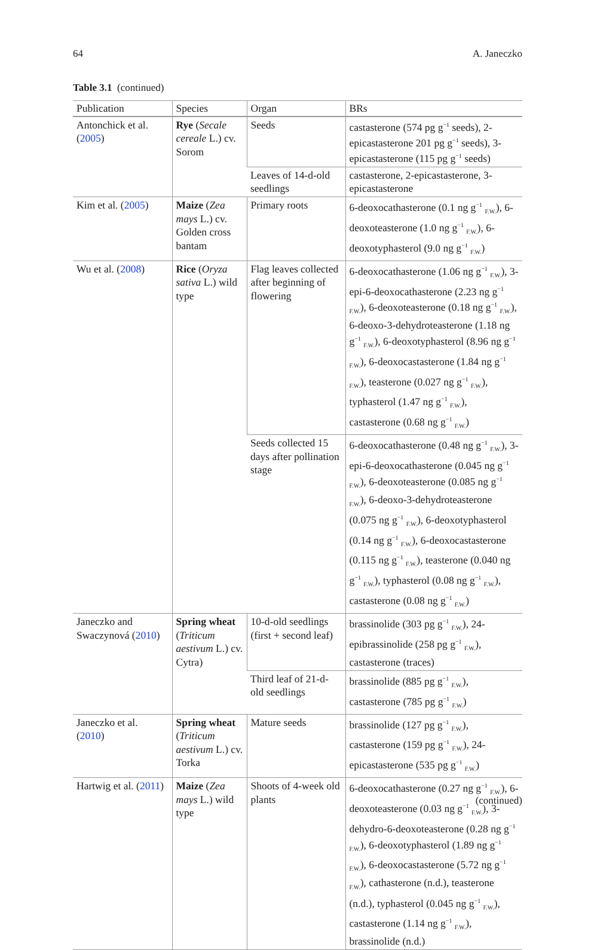64 A. Janeczko
Table 3.1 (continued)
| Publication | Species | Organ | BRs |
| --- | --- | --- | --- |
| Antonchick et al. ( 2005 ) | Rye ( Secale cereale L.) cv. Sorom | Seeds | castasterone (574 pg g<sup>−1</sup> seeds), 2-epicastasterone 201 pg g<sup>−1</sup> seeds), 3-epicastasterone (115 pg g<sup>−1</sup> seeds) |
| | | Leaves of 14-d-old seedlings | castasterone, 2-epicastasterone, 3-epicastasterone |
| Kim et al. ( 2005 ) | Maize ( Zea mays L.) cv. Golden cross bantam | Primary roots | 6-deoxocathasterone (0.1 ng g<sup>−1</sup> <sub>F.W.</sub>), 6-deoxoteasterone (1.0 ng g<sup>−1</sup> <sub>F.W.</sub>), 6-deoxotyphasterol (9.0 ng g<sup>−1</sup> <sub>F.W.</sub>) |
| Wu et al. ( 2008 ) | Rice ( Oryza sativa L.) wild type | Flag leaves collected after beginning of flowering | 6-deoxocathasterone (1.06 ng g<sup>−1</sup> <sub>F.W.</sub>), 3-epi-6-deoxocathasterone (2.23 ng g<sup>−1</sup> <sub>F.W.</sub>), 6-deoxoteasterone (0.18 ng g<sup>−1</sup> <sub>F.W.</sub>), 6-deoxo-3-dehydroteasterone (1.18 ng g<sup>−1</sup> <sub>F.W.</sub>), 6-deoxotyphasterol (8.96 ng g<sup>−1</sup> <sub>F.W.</sub>), 6-deoxocastasterone (1.84 ng g<sup>−1</sup> <sub>F.W.</sub>), teasterone (0.027 ng g<sup>−1</sup> <sub>F.W.</sub>), typhasterol (1.47 ng g<sup>−1</sup> <sub>F.W.</sub>), castasterone (0.68 ng g<sup>−1</sup> <sub>F.W.</sub>) |
| | | Seeds collected 15 days after pollination stage | 6-deoxocathasterone (0.48 ng g<sup>−1</sup> <sub>F.W.</sub>), 3-epi-6-deoxocathasterone (0.045 ng g<sup>−1</sup> <sub>F.W.</sub>), 6-deoxoteasterone (0.085 ng g<sup>−1</sup> <sub>F.W.</sub>), 6-deoxo-3-dehydroteasterone (0.075 ng g<sup>−1</sup> <sub>F.W.</sub>), 6-deoxotyphasterol (0.14 ng g<sup>−1</sup> <sub>F.W.</sub>), 6-deoxocastasterone (0.115 ng g<sup>−1</sup> <sub>F.W.</sub>), teasterone (0.040 ng g<sup>−1</sup> <sub>F.W.</sub>), typhasterol (0.08 ng g<sup>−1</sup> <sub>F.W.</sub>), castasterone (0.08 ng g<sup>−1</sup> <sub>F.W.</sub>) |
| Janeczko and Swaczynová ( 2010 ) | Spring wheat ( Triticum aestivum L.) cv. Cytra) | 10-d-old seedlings (first + second leaf) | brassinolide (303 pg g<sup>−1</sup> <sub>F.W.</sub>), 24-epibrassinolide (258 pg g<sup>−1</sup> <sub>F.W.</sub>), castasterone (traces) |
| | | Third leaf of 21-d-old seedlings | brassinolide (885 pg g<sup>−1</sup> <sub>F.W.</sub>), castasterone (785 pg g<sup>−1</sup> <sub>F.W.</sub>) |
| Janeczko et al. ( 2010 ) | Spring wheat ( Triticum aestivum L.) cv. Torka | Mature seeds | brassinolide (127 pg g<sup>−1</sup> <sub>F.W.</sub>), castasterone (159 pg g<sup>−1</sup> <sub>F.W.</sub>), 24-epicastasterone (535 pg g<sup>−1</sup> <sub>F.W.</sub>) |
| Hartwig et al. ( 2011 ) | Maize ( Zea mays L.) wild type | Shoots of 4-week old plants | 6-deoxocathasterone (0.27 ng g<sup>−1</sup> <sub>F.W.</sub>), 6-deoxoteasterone (0.03 ng g<sup>−1</sup> <sub>F.W.</sub>), 3-dehydro-6-deoxoteasterone (0.28 ng g<sup>−1</sup> <sub>F.W.</sub>), 6-deoxotyphasterol (1.89 ng g<sup>−1</sup> <sub>F.W.</sub>), 6-deoxocastasterone (5.72 ng g<sup>−1</sup> <sub>F.W.</sub>), cathasterone (n.d.), teasterone (n.d.), typhasterol (0.045 ng g<sup>−1</sup> <sub>F.W.</sub>), castasterone (1.14 ng g<sup>−1</sup> <sub>F.W.</sub>), brassinolide (n.d.) |
(continued)